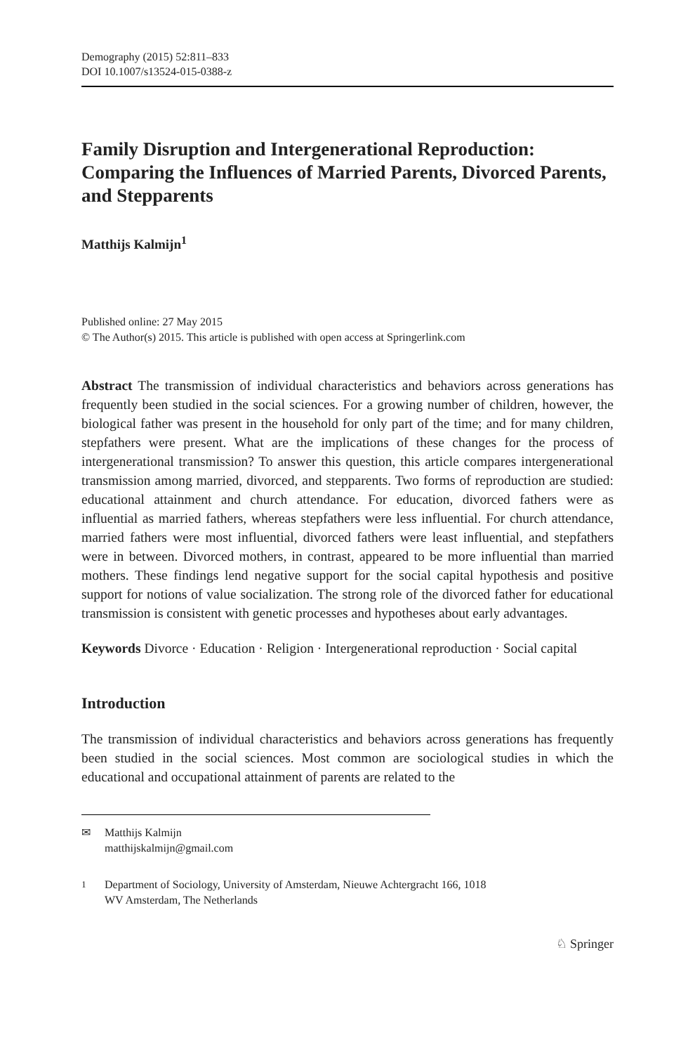Demography (2015) 52:811–833
DOI 10.1007/s13524-015-0388-z
Family Disruption and Intergenerational Reproduction: Comparing the Influences of Married Parents, Divorced Parents, and Stepparents
Matthijs Kalmijn<sup>1</sup>
Published online: 27 May 2015
© The Author(s) 2015. This article is published with open access at Springerlink.com
Abstract The transmission of individual characteristics and behaviors across generations has frequently been studied in the social sciences. For a growing number of children, however, the biological father was present in the household for only part of the time; and for many children, stepfathers were present. What are the implications of these changes for the process of intergenerational transmission? To answer this question, this article compares intergenerational transmission among married, divorced, and stepparents. Two forms of reproduction are studied: educational attainment and church attendance. For education, divorced fathers were as influential as married fathers, whereas stepfathers were less influential. For church attendance, married fathers were most influential, divorced fathers were least influential, and stepfathers were in between. Divorced mothers, in contrast, appeared to be more influential than married mothers. These findings lend negative support for the social capital hypothesis and positive support for notions of value socialization. The strong role of the divorced father for educational transmission is consistent with genetic processes and hypotheses about early advantages.
Keywords Divorce · Education · Religion · Intergenerational reproduction · Social capital
Introduction
The transmission of individual characteristics and behaviors across generations has frequently been studied in the social sciences. Most common are sociological studies in which the educational and occupational attainment of parents are related to the
✉ Matthijs Kalmijn
matthijskalmijn@gmail.com
<sup>1</sup> Department of Sociology, University of Amsterdam, Nieuwe Achtergracht 166, 1018
WV Amsterdam, The Netherlands
♘ Springer